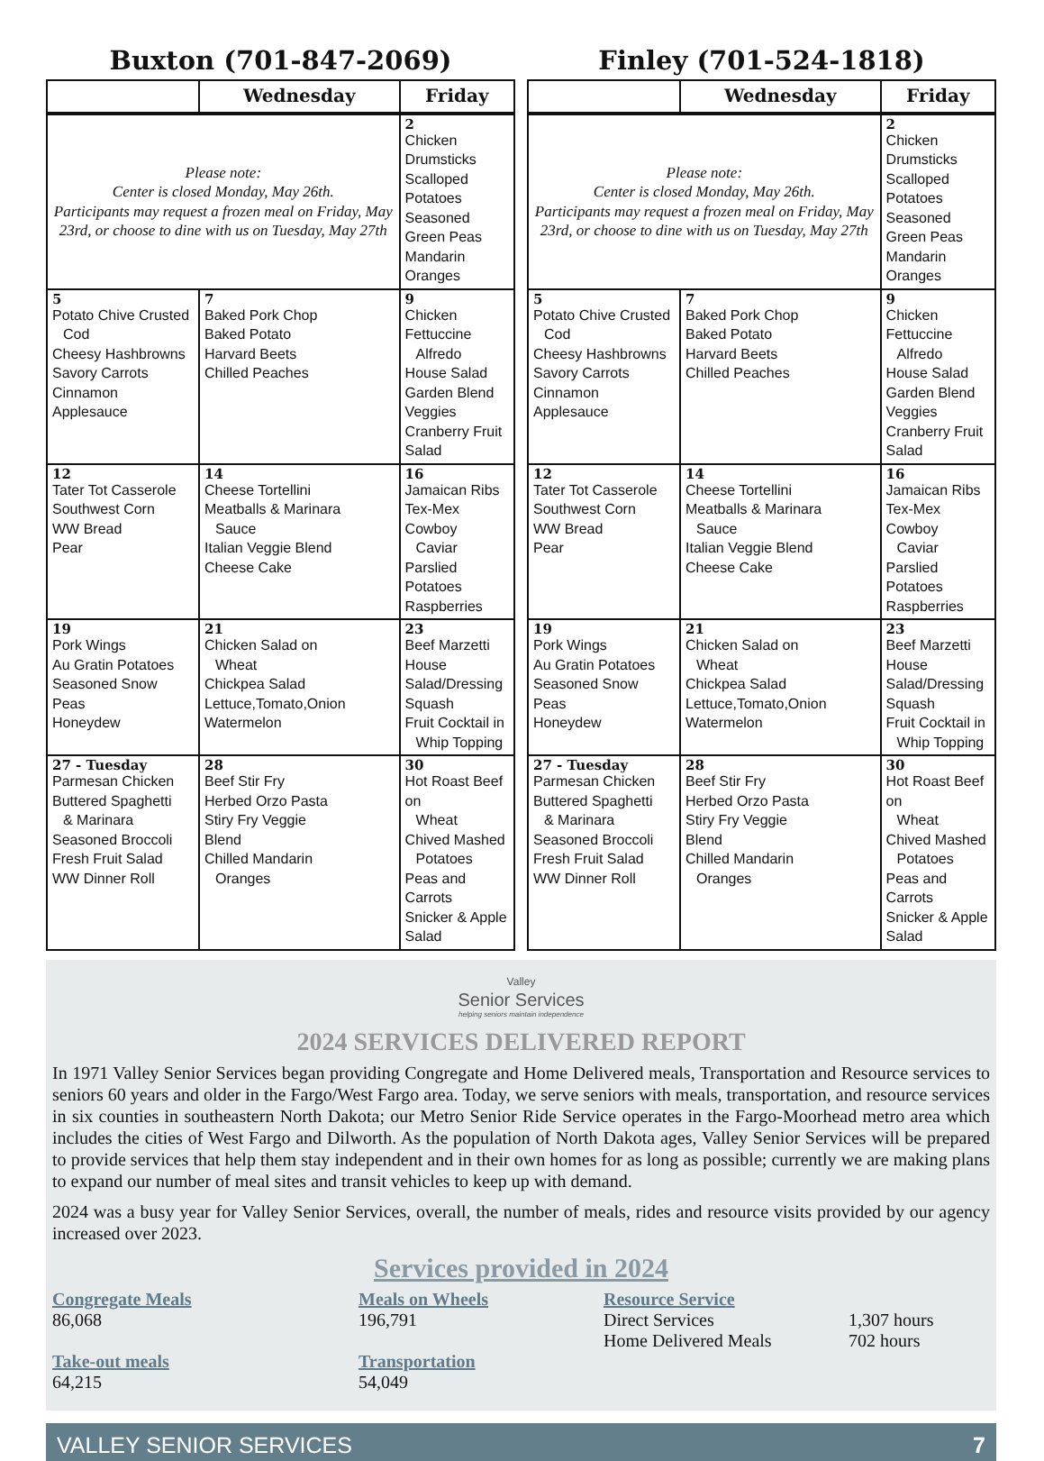Buxton (701-847-2069)
| | Wednesday | Friday |
| --- | --- | --- |
| Please note: Center is closed Monday, May 26th. Participants may request a frozen meal on Friday, May 23rd, or choose to dine with us on Tuesday, May 27th | | 2 Chicken Drumsticks Scalloped Potatoes Seasoned Green Peas Mandarin Oranges |
| 5 Potato Chive Crusted Cod Cheesy Hashbrowns Savory Carrots Cinnamon Applesauce | 7 Baked Pork Chop Baked Potato Harvard Beets Chilled Peaches | 9 Chicken Fettuccine Alfredo House Salad Garden Blend Veggies Cranberry Fruit Salad |
| 12 Tater Tot Casserole Southwest Corn WW Bread Pear | 14 Cheese Tortellini Meatballs & Marinara Sauce Italian Veggie Blend Cheese Cake | 16 Jamaican Ribs Tex-Mex Cowboy Caviar Parslied Potatoes Raspberries |
| 19 Pork Wings Au Gratin Potatoes Seasoned Snow Peas Honeydew | 21 Chicken Salad on Wheat Chickpea Salad Lettuce,Tomato,Onion Watermelon | 23 Beef Marzetti House Salad/Dressing Squash Fruit Cocktail in Whip Topping |
| 27 - Tuesday Parmesan Chicken Buttered Spaghetti & Marinara Seasoned Broccoli Fresh Fruit Salad WW Dinner Roll | 28 Beef Stir Fry Herbed Orzo Pasta Stiry Fry Veggie Blend Chilled Mandarin Oranges | 30 Hot Roast Beef on Wheat Chived Mashed Potatoes Peas and Carrots Snicker & Apple Salad |
Finley (701-524-1818)
| | Wednesday | Friday |
| --- | --- | --- |
| Please note: Center is closed Monday, May 26th. Participants may request a frozen meal on Friday, May 23rd, or choose to dine with us on Tuesday, May 27th | | 2 Chicken Drumsticks Scalloped Potatoes Seasoned Green Peas Mandarin Oranges |
| 5 Potato Chive Crusted Cod Cheesy Hashbrowns Savory Carrots Cinnamon Applesauce | 7 Baked Pork Chop Baked Potato Harvard Beets Chilled Peaches | 9 Chicken Fettuccine Alfredo House Salad Garden Blend Veggies Cranberry Fruit Salad |
| 12 Tater Tot Casserole Southwest Corn WW Bread Pear | 14 Cheese Tortellini Meatballs & Marinara Sauce Italian Veggie Blend Cheese Cake | 16 Jamaican Ribs Tex-Mex Cowboy Caviar Parslied Potatoes Raspberries |
| 19 Pork Wings Au Gratin Potatoes Seasoned Snow Peas Honeydew | 21 Chicken Salad on Wheat Chickpea Salad Lettuce,Tomato,Onion Watermelon | 23 Beef Marzetti House Salad/Dressing Squash Fruit Cocktail in Whip Topping |
| 27 - Tuesday Parmesan Chicken Buttered Spaghetti & Marinara Seasoned Broccoli Fresh Fruit Salad WW Dinner Roll | 28 Beef Stir Fry Herbed Orzo Pasta Stiry Fry Veggie Blend Chilled Mandarin Oranges | 30 Hot Roast Beef on Wheat Chived Mashed Potatoes Peas and Carrots Snicker & Apple Salad |
Valley
Senior Services
helping seniors maintain independence
2024 SERVICES DELIVERED REPORT
In 1971 Valley Senior Services began providing Congregate and Home Delivered meals, Transportation and Resource services to seniors 60 years and older in the Fargo/West Fargo area. Today, we serve seniors with meals, transportation, and resource services in six counties in southeastern North Dakota; our Metro Senior Ride Service operates in the Fargo-Moorhead metro area which includes the cities of West Fargo and Dilworth. As the population of North Dakota ages, Valley Senior Services will be prepared to provide services that help them stay independent and in their own homes for as long as possible; currently we are making plans to expand our number of meal sites and transit vehicles to keep up with demand.
2024 was a busy year for Valley Senior Services, overall, the number of meals, rides and resource visits provided by our agency increased over 2023.
Services provided in 2024
Congregate Meals
86,068
Take-out meals
64,215
Meals on Wheels
196,791
Transportation
54,049
Resource Service
Direct Services
Home Delivered Meals
1,307 hours
702 hours
VALLEY SENIOR SERVICES 7